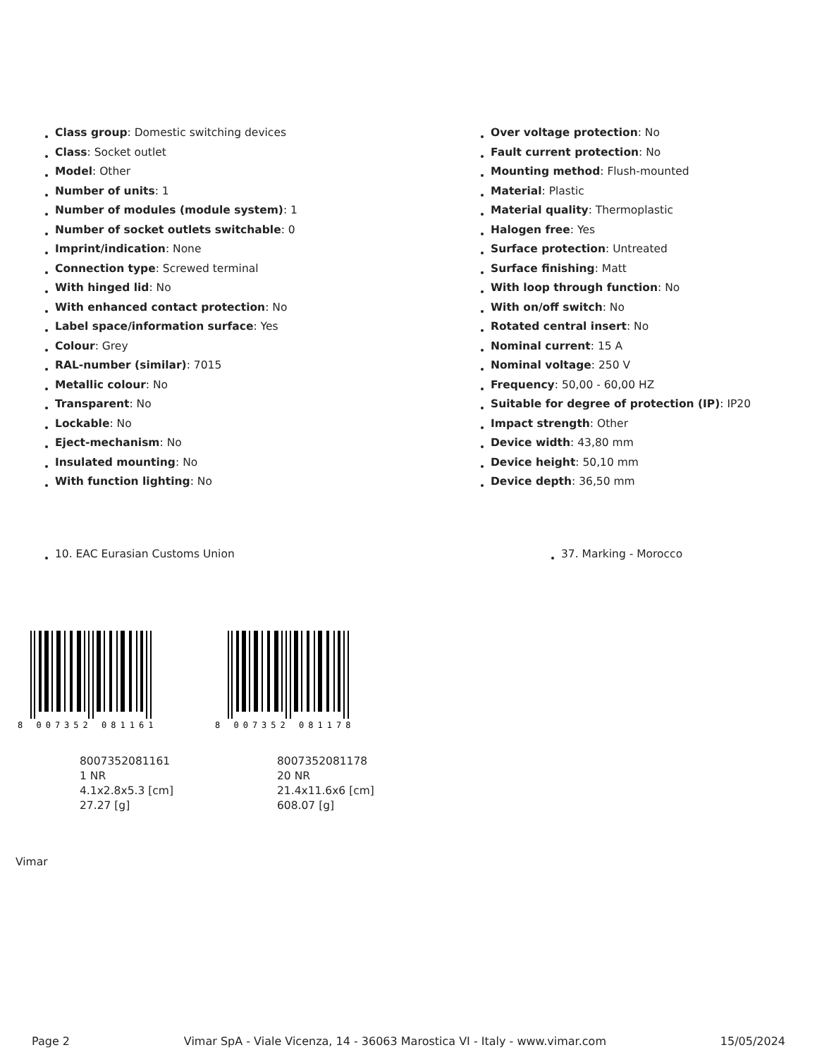Class group: Domestic switching devices
Class: Socket outlet
Model: Other
Number of units: 1
Number of modules (module system): 1
Number of socket outlets switchable: 0
Imprint/indication: None
Connection type: Screwed terminal
With hinged lid: No
With enhanced contact protection: No
Label space/information surface: Yes
Colour: Grey
RAL-number (similar): 7015
Metallic colour: No
Transparent: No
Lockable: No
Eject-mechanism: No
Insulated mounting: No
With function lighting: No
Over voltage protection: No
Fault current protection: No
Mounting method: Flush-mounted
Material: Plastic
Material quality: Thermoplastic
Halogen free: Yes
Surface protection: Untreated
Surface finishing: Matt
With loop through function: No
With on/off switch: No
Rotated central insert: No
Nominal current: 15 A
Nominal voltage: 250 V
Frequency: 50,00 - 60,00 HZ
Suitable for degree of protection (IP): IP20
Impact strength: Other
Device width: 43,80 mm
Device height: 50,10 mm
Device depth: 36,50 mm
10. EAC Eurasian Customs Union 37. Marking - Morocco
8 007352 081161
8007352081161
1 NR
4.1x2.8x5.3 [cm]
27.27 [g]
8 007352 081178
8007352081178
20 NR
21.4x11.6x6 [cm]
608.07 [g]
Vimar
Page 2 Vimar SpA - Viale Vicenza, 14 - 36063 Marostica VI - Italy - www.vimar.com 15/05/2024